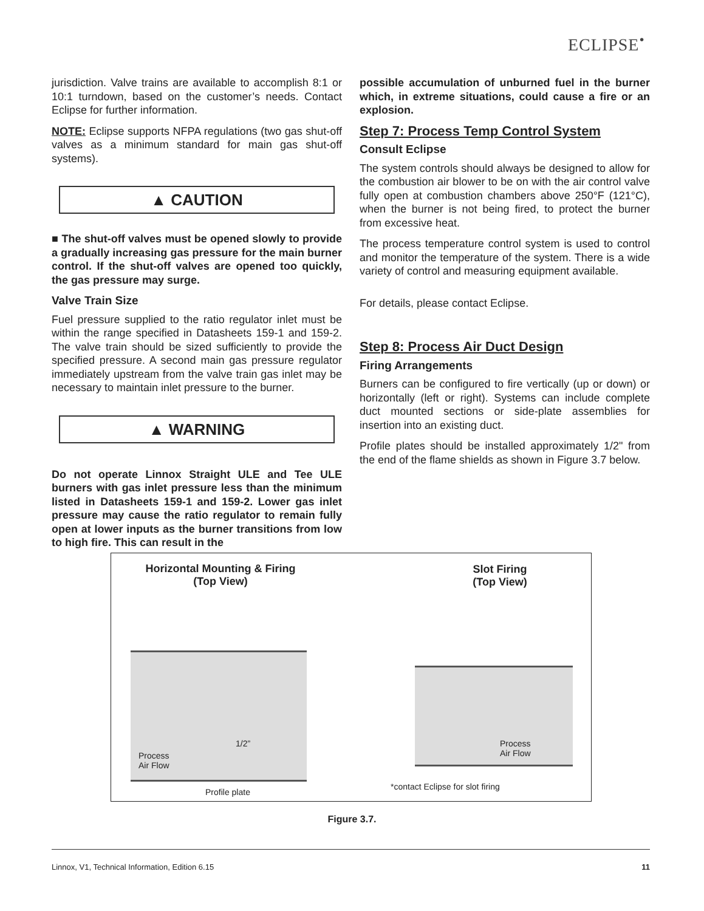ECLIPSE<sup>•</sup>
jurisdiction. Valve trains are available to accomplish 8:1 or 10:1 turndown, based on the customer’s needs. Contact Eclipse for further information.
NOTE: Eclipse supports NFPA regulations (two gas shut-off valves as a minimum standard for main gas shut-off systems).
▲ CAUTION
■ The shut-off valves must be opened slowly to provide a gradually increasing gas pressure for the main burner control. If the shut-off valves are opened too quickly, the gas pressure may surge.
Valve Train Size
Fuel pressure supplied to the ratio regulator inlet must be within the range specified in Datasheets 159-1 and 159-2. The valve train should be sized sufficiently to provide the specified pressure. A second main gas pressure regulator immediately upstream from the valve train gas inlet may be necessary to maintain inlet pressure to the burner.
▲ WARNING
Do not operate Linnox Straight ULE and Tee ULE burners with gas inlet pressure less than the minimum listed in Datasheets 159-1 and 159-2. Lower gas inlet pressure may cause the ratio regulator to remain fully open at lower inputs as the burner transitions from low to high fire. This can result in the
possible accumulation of unburned fuel in the burner which, in extreme situations, could cause a fire or an explosion.
Step 7: Process Temp Control System
Consult Eclipse
The system controls should always be designed to allow for the combustion air blower to be on with the air control valve fully open at combustion chambers above 250°F (121°C), when the burner is not being fired, to protect the burner from excessive heat.
The process temperature control system is used to control and monitor the temperature of the system. There is a wide variety of control and measuring equipment available.
For details, please contact Eclipse.
Step 8: Process Air Duct Design
Firing Arrangements
Burners can be configured to fire vertically (up or down) or horizontally (left or right). Systems can include complete duct mounted sections or side-plate assemblies for insertion into an existing duct.
Profile plates should be installed approximately 1/2" from the end of the flame shields as shown in Figure 3.7 below.
Horizontal Mounting & Firing
(Top View)
Slot Firing
(Top View)
1/2”
Process
Air Flow
Process
Air Flow
Profile plate
*contact Eclipse for slot firing
Figure 3.7.
Linnox, V1, Technical Information, Edition 6.15 11